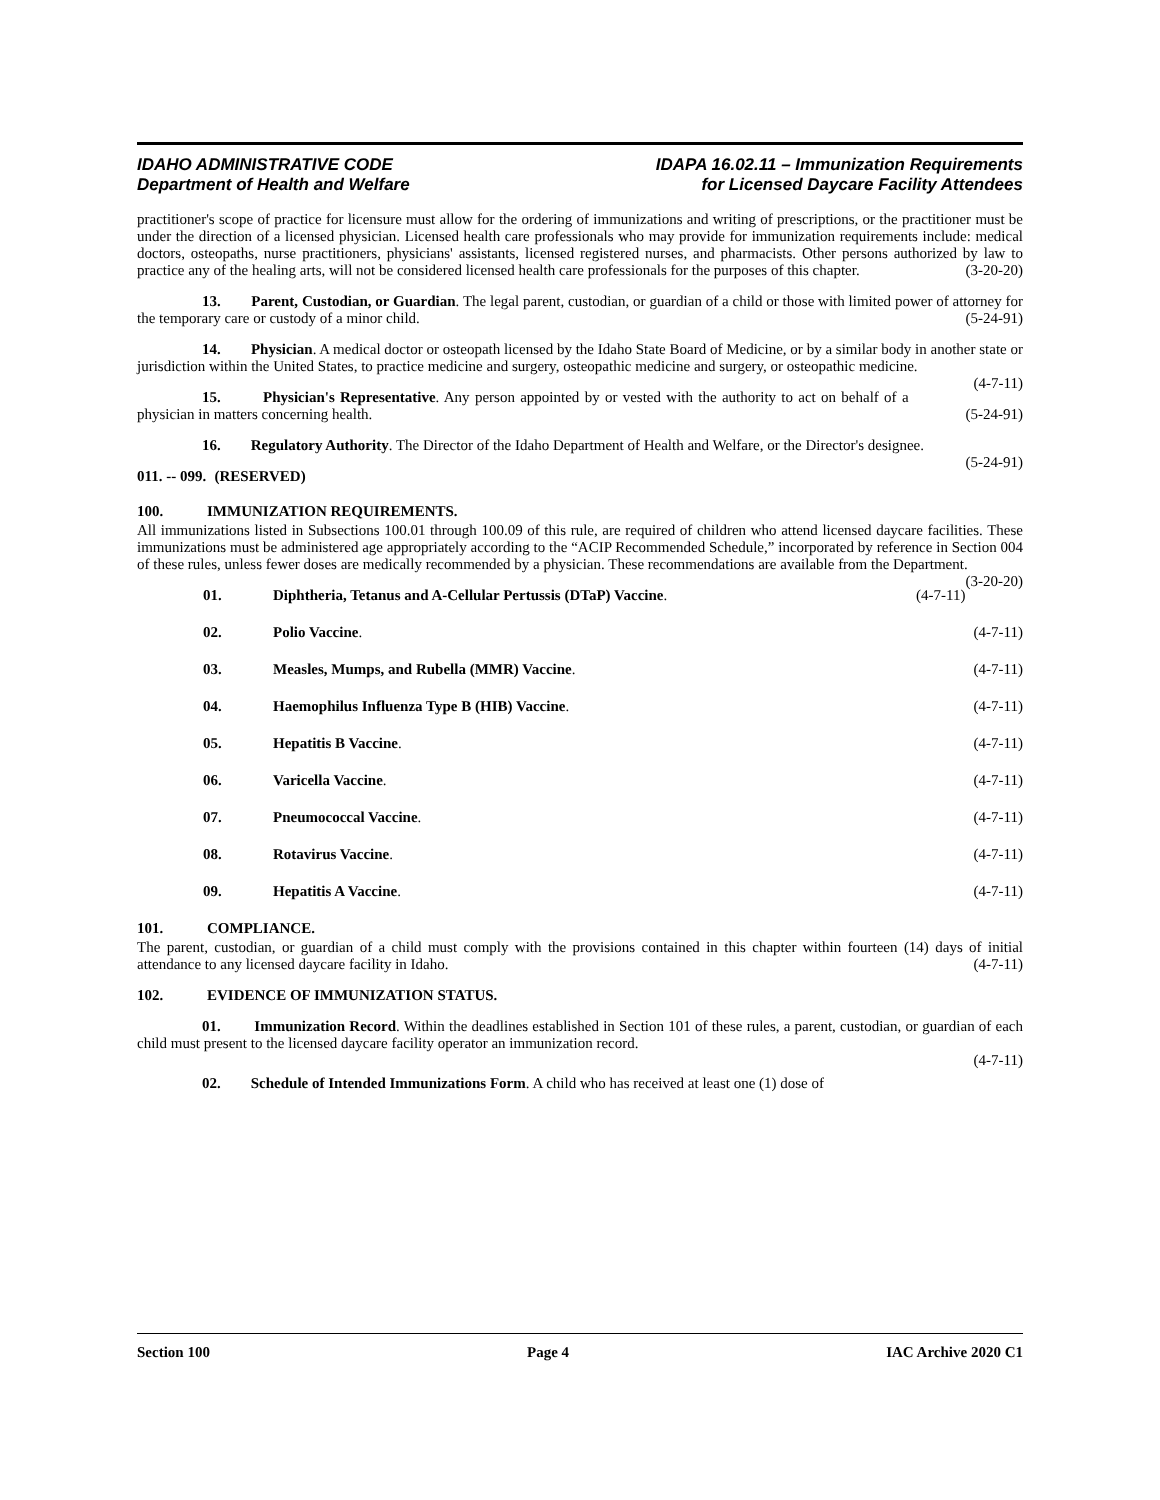IDAHO ADMINISTRATIVE CODE
Department of Health and Welfare
IDAPA 16.02.11 – Immunization Requirements
for Licensed Daycare Facility Attendees
practitioner's scope of practice for licensure must allow for the ordering of immunizations and writing of prescriptions, or the practitioner must be under the direction of a licensed physician. Licensed health care professionals who may provide for immunization requirements include: medical doctors, osteopaths, nurse practitioners, physicians' assistants, licensed registered nurses, and pharmacists. Other persons authorized by law to practice any of the healing arts, will not be considered licensed health care professionals for the purposes of this chapter. (3-20-20)
13. Parent, Custodian, or Guardian. The legal parent, custodian, or guardian of a child or those with limited power of attorney for the temporary care or custody of a minor child. (5-24-91)
14. Physician. A medical doctor or osteopath licensed by the Idaho State Board of Medicine, or by a similar body in another state or jurisdiction within the United States, to practice medicine and surgery, osteopathic medicine and surgery, or osteopathic medicine. (4-7-11)
15. Physician's Representative. Any person appointed by or vested with the authority to act on behalf of a physician in matters concerning health. (5-24-91)
16. Regulatory Authority. The Director of the Idaho Department of Health and Welfare, or the Director's designee. (5-24-91)
011. -- 099. (RESERVED)
100. IMMUNIZATION REQUIREMENTS.
All immunizations listed in Subsections 100.01 through 100.09 of this rule, are required of children who attend licensed daycare facilities. These immunizations must be administered age appropriately according to the “ACIP Recommended Schedule,” incorporated by reference in Section 004 of these rules, unless fewer doses are medically recommended by a physician. These recommendations are available from the Department. (3-20-20)
01. Diphtheria, Tetanus and A-Cellular Pertussis (DTaP) Vaccine. (4-7-11)
02. Polio Vaccine. (4-7-11)
03. Measles, Mumps, and Rubella (MMR) Vaccine. (4-7-11)
04. Haemophilus Influenza Type B (HIB) Vaccine. (4-7-11)
05. Hepatitis B Vaccine. (4-7-11)
06. Varicella Vaccine. (4-7-11)
07. Pneumococcal Vaccine. (4-7-11)
08. Rotavirus Vaccine. (4-7-11)
09. Hepatitis A Vaccine. (4-7-11)
101. COMPLIANCE.
The parent, custodian, or guardian of a child must comply with the provisions contained in this chapter within fourteen (14) days of initial attendance to any licensed daycare facility in Idaho. (4-7-11)
102. EVIDENCE OF IMMUNIZATION STATUS.
01. Immunization Record. Within the deadlines established in Section 101 of these rules, a parent, custodian, or guardian of each child must present to the licensed daycare facility operator an immunization record.
(4-7-11)
02. Schedule of Intended Immunizations Form. A child who has received at least one (1) dose of
Section 100 Page 4 IAC Archive 2020 C1